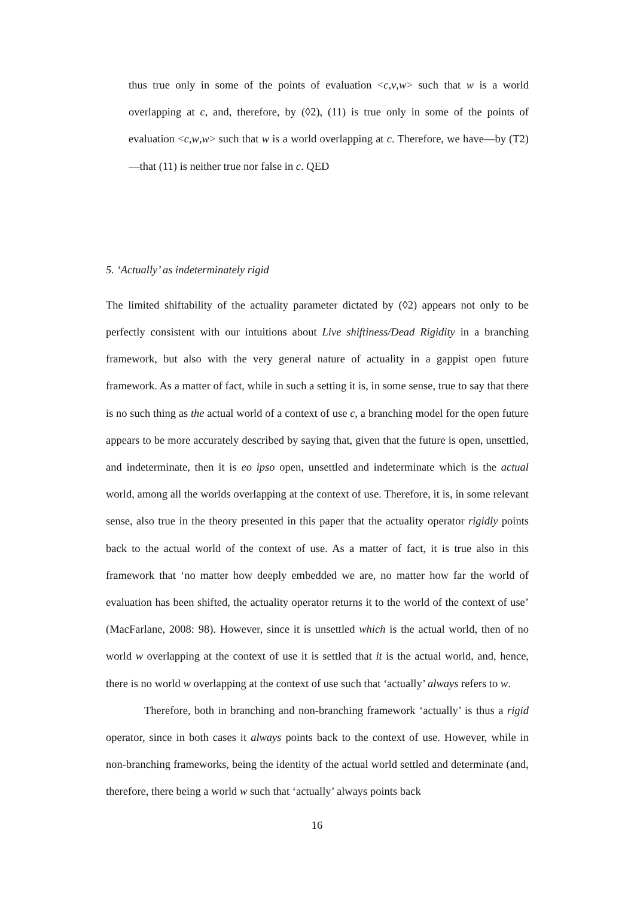thus true only in some of the points of evaluation <c,v,w> such that w is a world overlapping at c, and, therefore, by (◊2), (11) is true only in some of the points of evaluation <c,w,w> such that w is a world overlapping at c. Therefore, we have—by (T2)—that (11) is neither true nor false in c. QED
5. ‘Actually’ as indeterminately rigid
The limited shiftability of the actuality parameter dictated by (◊2) appears not only to be perfectly consistent with our intuitions about Live shiftiness/Dead Rigidity in a branching framework, but also with the very general nature of actuality in a gappist open future framework. As a matter of fact, while in such a setting it is, in some sense, true to say that there is no such thing as the actual world of a context of use c, a branching model for the open future appears to be more accurately described by saying that, given that the future is open, unsettled, and indeterminate, then it is eo ipso open, unsettled and indeterminate which is the actual world, among all the worlds overlapping at the context of use. Therefore, it is, in some relevant sense, also true in the theory presented in this paper that the actuality operator rigidly points back to the actual world of the context of use. As a matter of fact, it is true also in this framework that ‘no matter how deeply embedded we are, no matter how far the world of evaluation has been shifted, the actuality operator returns it to the world of the context of use’ (MacFarlane, 2008: 98). However, since it is unsettled which is the actual world, then of no world w overlapping at the context of use it is settled that it is the actual world, and, hence, there is no world w overlapping at the context of use such that ‘actually’ always refers to w.
Therefore, both in branching and non-branching framework ‘actually’ is thus a rigid operator, since in both cases it always points back to the context of use. However, while in non-branching frameworks, being the identity of the actual world settled and determinate (and, therefore, there being a world w such that ‘actually’ always points back
16